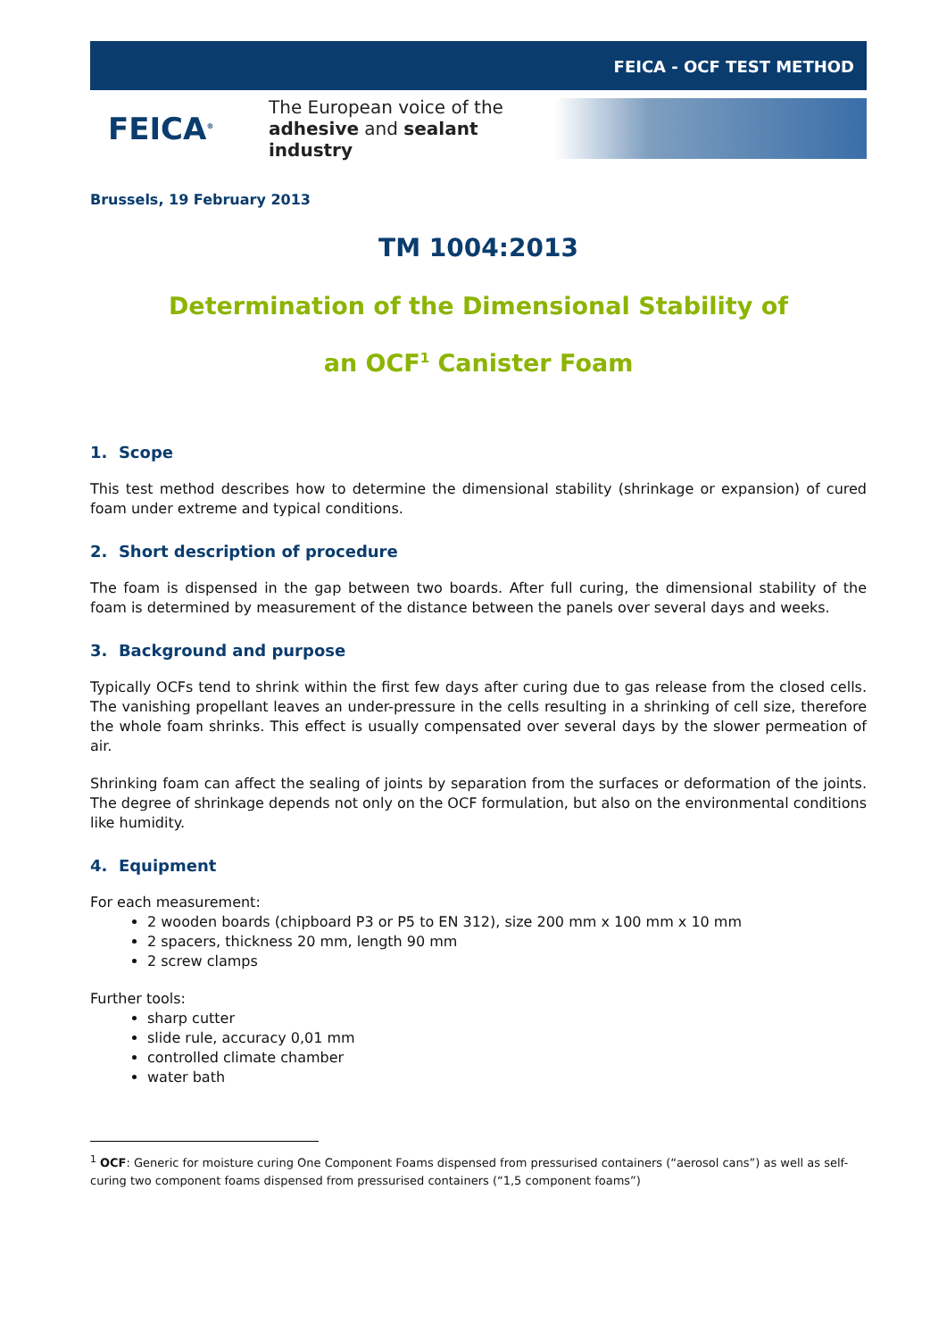FEICA - OCF TEST METHOD
FEICA<sup>®</sup>
The European voice of the
adhesive and sealant industry
Brussels, 19 February 2013
TM 1004:2013
Determination of the Dimensional Stability of
an OCF<sup>1</sup> Canister Foam
1. Scope
This test method describes how to determine the dimensional stability (shrinkage or expansion) of cured foam under extreme and typical conditions.
2. Short description of procedure
The foam is dispensed in the gap between two boards. After full curing, the dimensional stability of the foam is determined by measurement of the distance between the panels over several days and weeks.
3. Background and purpose
Typically OCFs tend to shrink within the first few days after curing due to gas release from the closed cells. The vanishing propellant leaves an under-pressure in the cells resulting in a shrinking of cell size, therefore the whole foam shrinks. This effect is usually compensated over several days by the slower permeation of air.
Shrinking foam can affect the sealing of joints by separation from the surfaces or deformation of the joints. The degree of shrinkage depends not only on the OCF formulation, but also on the environmental conditions like humidity.
4. Equipment
For each measurement:
2 wooden boards (chipboard P3 or P5 to EN 312), size 200 mm x 100 mm x 10 mm
2 spacers, thickness 20 mm, length 90 mm
2 screw clamps
Further tools:
sharp cutter
slide rule, accuracy 0,01 mm
controlled climate chamber
water bath
<sup>1</sup> OCF: Generic for moisture curing One Component Foams dispensed from pressurised containers (“aerosol cans”) as well as self-curing two component foams dispensed from pressurised containers (“1,5 component foams”)